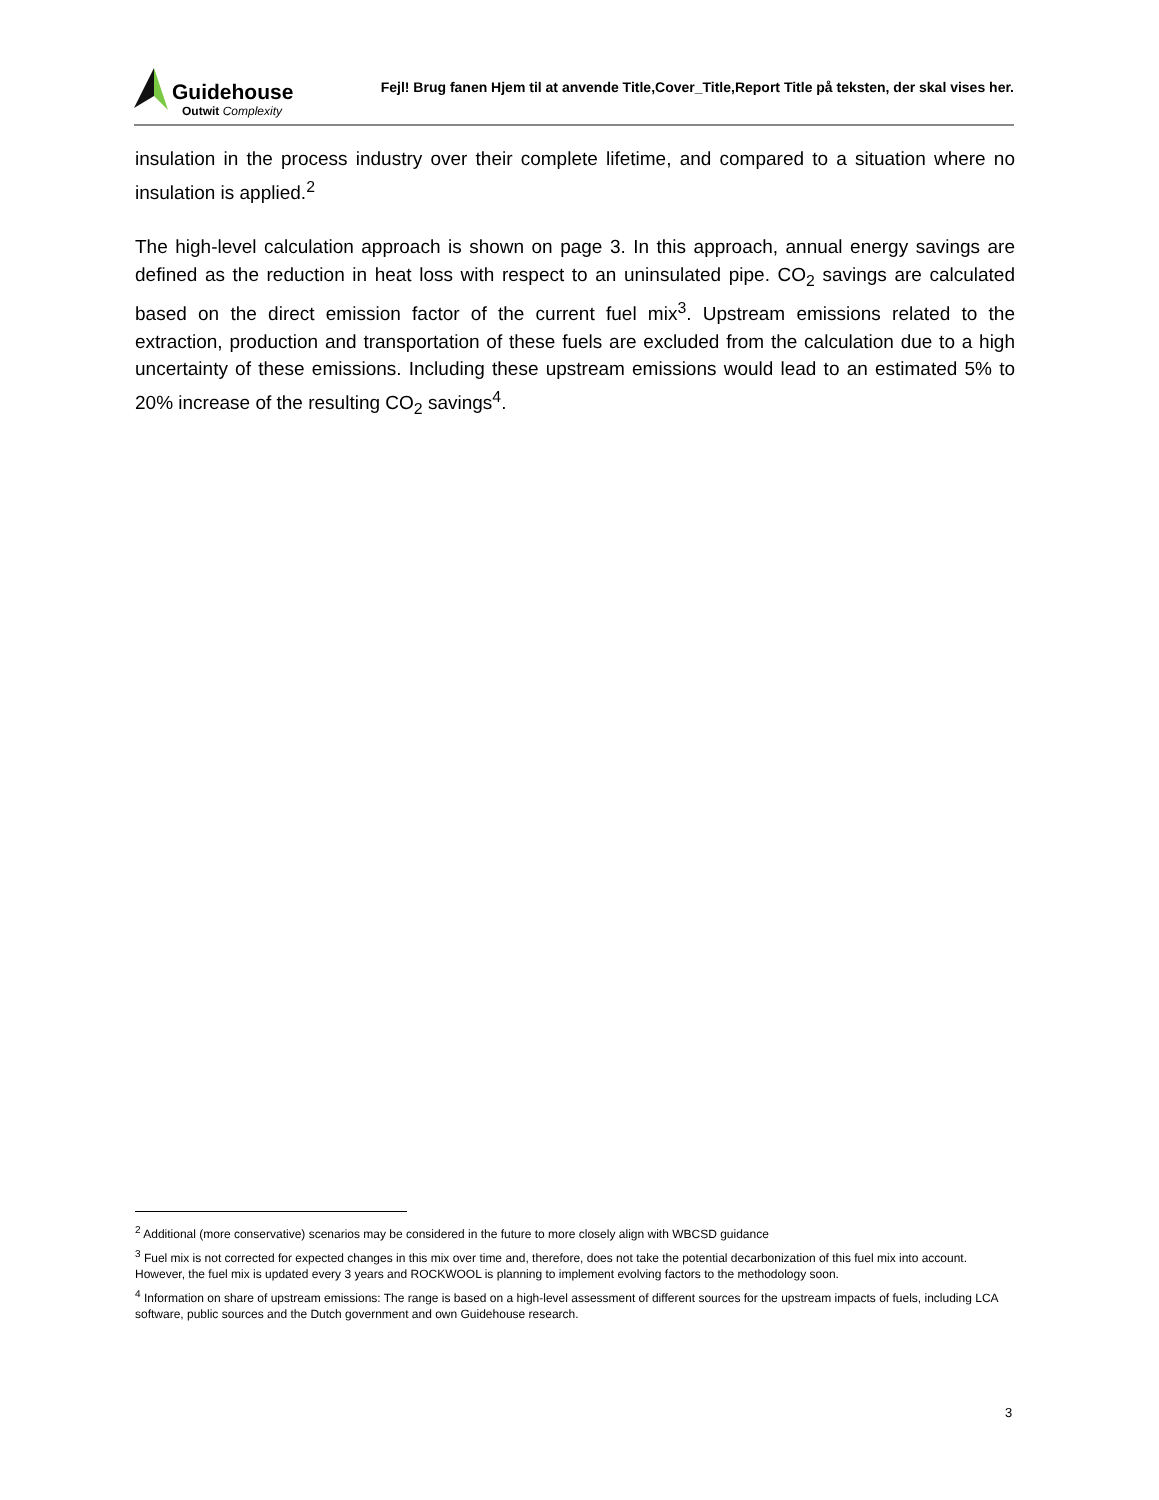Guidehouse
Outwit Complexity
Fejl! Brug fanen Hjem til at anvende Title,Cover_Title,Report Title på teksten, der skal vises her.
insulation in the process industry over their complete lifetime, and compared to a situation where no insulation is applied.<sup>2</sup>
The high-level calculation approach is shown on page 3. In this approach, annual energy savings are defined as the reduction in heat loss with respect to an uninsulated pipe. CO<sub>2</sub> savings are calculated based on the direct emission factor of the current fuel mix<sup>3</sup>. Upstream emissions related to the extraction, production and transportation of these fuels are excluded from the calculation due to a high uncertainty of these emissions. Including these upstream emissions would lead to an estimated 5% to 20% increase of the resulting CO<sub>2</sub> savings<sup>4</sup>.
<sup>2</sup> Additional (more conservative) scenarios may be considered in the future to more closely align with WBCSD guidance
<sup>3</sup> Fuel mix is not corrected for expected changes in this mix over time and, therefore, does not take the potential decarbonization of this fuel mix into account. However, the fuel mix is updated every 3 years and ROCKWOOL is planning to implement evolving factors to the methodology soon.
<sup>4</sup> Information on share of upstream emissions: The range is based on a high-level assessment of different sources for the upstream impacts of fuels, including LCA software, public sources and the Dutch government and own Guidehouse research.
3